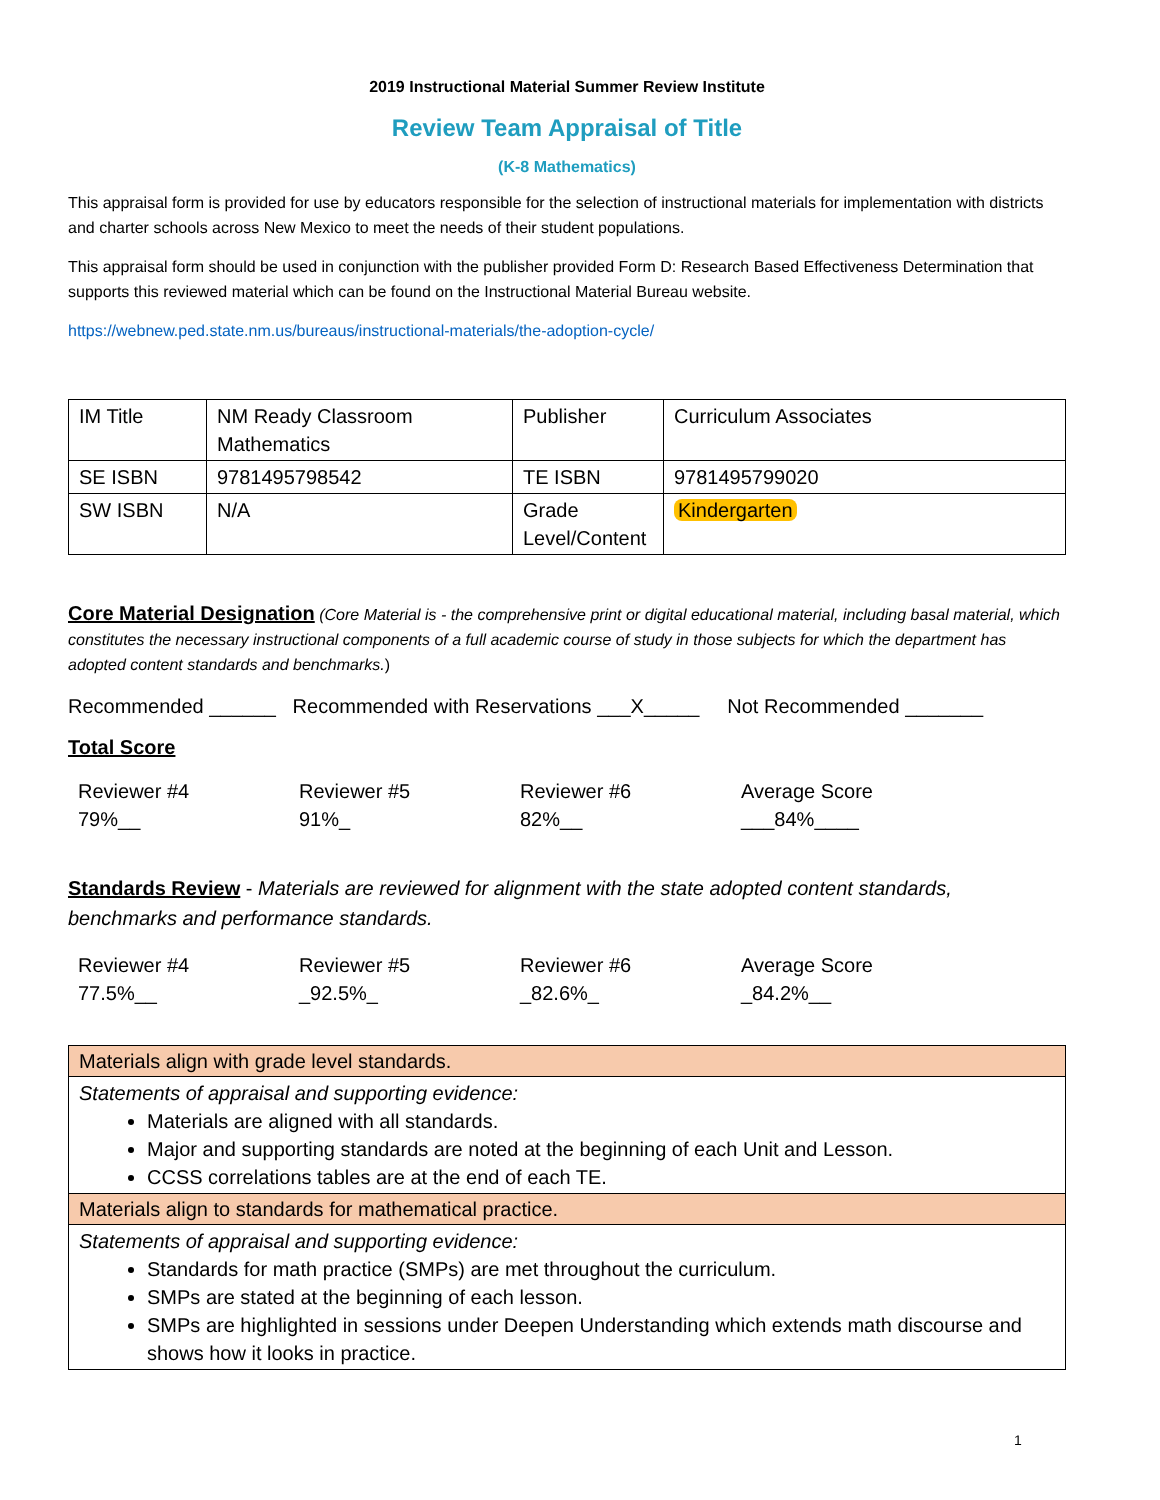2019 Instructional Material Summer Review Institute
Review Team Appraisal of Title
(K-8 Mathematics)
This appraisal form is provided for use by educators responsible for the selection of instructional materials for implementation with districts and charter schools across New Mexico to meet the needs of their student populations.
This appraisal form should be used in conjunction with the publisher provided Form D: Research Based Effectiveness Determination that supports this reviewed material which can be found on the Instructional Material Bureau website.
https://webnew.ped.state.nm.us/bureaus/instructional-materials/the-adoption-cycle/
| IM Title | NM Ready Classroom Mathematics | Publisher | Curriculum Associates |
| SE ISBN | 9781495798542 | TE ISBN | 9781495799020 |
| SW ISBN | N/A | Grade Level/Content | Kindergarten |
Core Material Designation (Core Material is - the comprehensive print or digital educational material, including basal material, which constitutes the necessary instructional components of a full academic course of study in those subjects for which the department has adopted content standards and benchmarks.)
Recommended ______ Recommended with Reservations ___X_____ Not Recommended _______
Total Score
Reviewer #4
79%__
Reviewer #5
91%_
Reviewer #6
82%__
Average Score
___84%____
Standards Review - Materials are reviewed for alignment with the state adopted content standards, benchmarks and performance standards.
Reviewer #4
77.5%__
Reviewer #5
_92.5%_
Reviewer #6
_82.6%_
Average Score
_84.2%__
| Materials align with grade level standards. |
| Statements of appraisal and supporting evidence: Materials are aligned with all standards. Major and supporting standards are noted at the beginning of each Unit and Lesson. CCSS correlations tables are at the end of each TE. |
| Materials align to standards for mathematical practice. |
| Statements of appraisal and supporting evidence: Standards for math practice (SMPs) are met throughout the curriculum. SMPs are stated at the beginning of each lesson. SMPs are highlighted in sessions under Deepen Understanding which extends math discourse and shows how it looks in practice. |
1